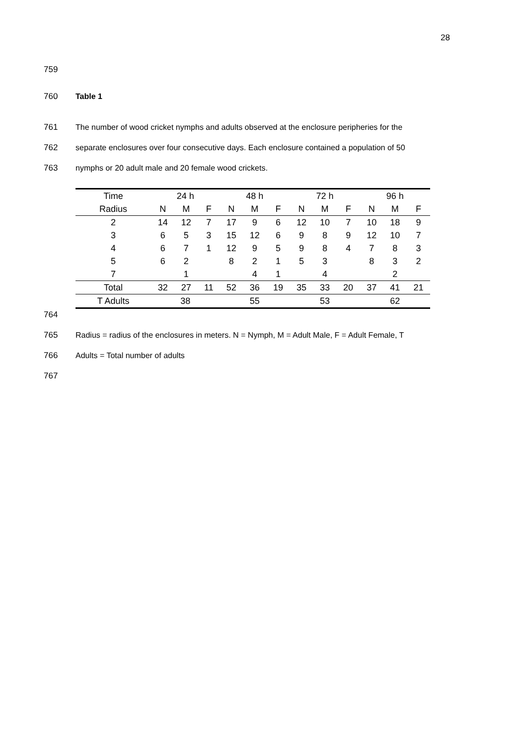28
759
760 Table 1
761 The number of wood cricket nymphs and adults observed at the enclosure peripheries for the
762 separate enclosures over four consecutive days. Each enclosure contained a population of 50
763 nymphs or 20 adult male and 20 female wood crickets.
| Time | 24 h | | | 48 h | | | 72 h | | | 96 h | | |
| --- | --- | --- | --- | --- | --- | --- | --- | --- | --- | --- | --- | --- |
| Radius | N | M | F | N | M | F | N | M | F | N | M | F |
| 2 | 14 | 12 | 7 | 17 | 9 | 6 | 12 | 10 | 7 | 10 | 18 | 9 |
| 3 | 6 | 5 | 3 | 15 | 12 | 6 | 9 | 8 | 9 | 12 | 10 | 7 |
| 4 | 6 | 7 | 1 | 12 | 9 | 5 | 9 | 8 | 4 | 7 | 8 | 3 |
| 5 | 6 | 2 | | 8 | 2 | 1 | 5 | 3 | | 8 | 3 | 2 |
| 7 | | 1 | | | 4 | 1 | | 4 | | | 2 | |
| Total | 32 | 27 | 11 | 52 | 36 | 19 | 35 | 33 | 20 | 37 | 41 | 21 |
| T Adults | 38 | | | 55 | | | 53 | | | 62 | | |
764
765 Radius = radius of the enclosures in meters. N = Nymph, M = Adult Male, F = Adult Female, T
766 Adults = Total number of adults
767